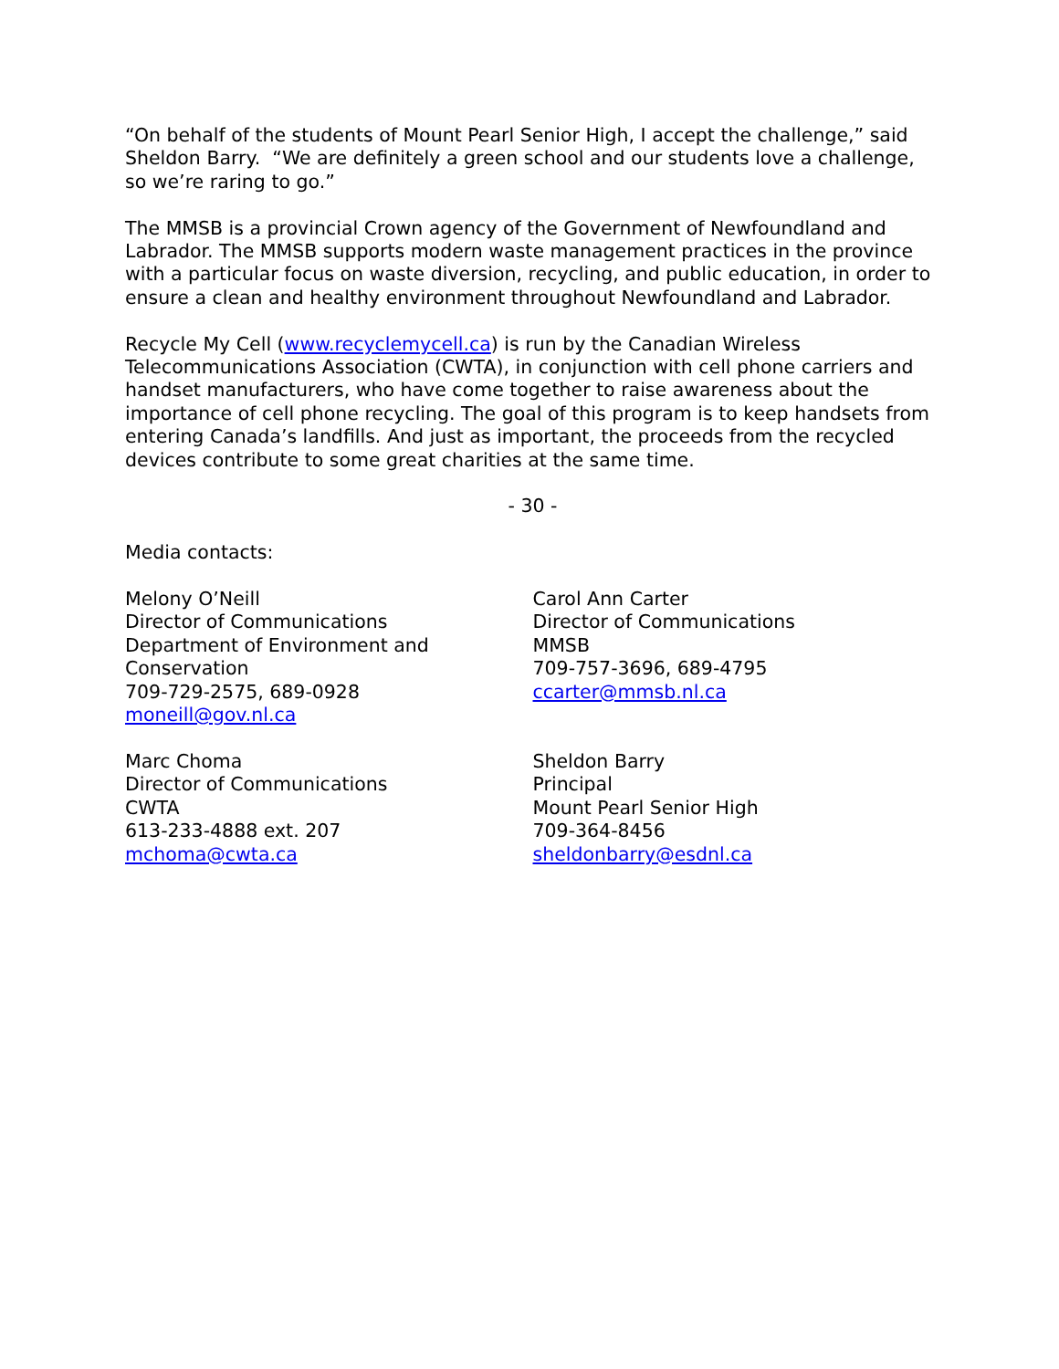“On behalf of the students of Mount Pearl Senior High, I accept the challenge,” said Sheldon Barry. “We are definitely a green school and our students love a challenge, so we’re raring to go.”
The MMSB is a provincial Crown agency of the Government of Newfoundland and Labrador. The MMSB supports modern waste management practices in the province with a particular focus on waste diversion, recycling, and public education, in order to ensure a clean and healthy environment throughout Newfoundland and Labrador.
Recycle My Cell (www.recyclemycell.ca) is run by the Canadian Wireless Telecommunications Association (CWTA), in conjunction with cell phone carriers and handset manufacturers, who have come together to raise awareness about the importance of cell phone recycling. The goal of this program is to keep handsets from entering Canada’s landfills. And just as important, the proceeds from the recycled devices contribute to some great charities at the same time.
- 30 -
Media contacts:
Melony O’Neill
Director of Communications
Department of Environment and
Conservation
709-729-2575, 689-0928
moneill@gov.nl.ca
Carol Ann Carter
Director of Communications
MMSB
709-757-3696, 689-4795
ccarter@mmsb.nl.ca
Marc Choma
Director of Communications
CWTA
613-233-4888 ext. 207
mchoma@cwta.ca
Sheldon Barry
Principal
Mount Pearl Senior High
709-364-8456
sheldonbarry@esdnl.ca